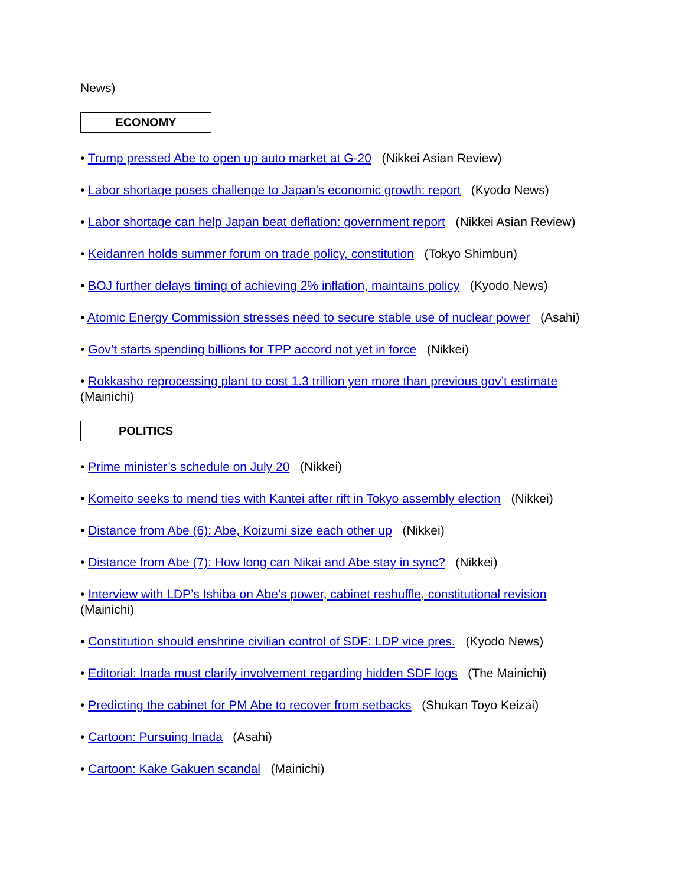News)
ECONOMY
• Trump pressed Abe to open up auto market at G-20 (Nikkei Asian Review)
• Labor shortage poses challenge to Japan’s economic growth: report (Kyodo News)
• Labor shortage can help Japan beat deflation: government report (Nikkei Asian Review)
• Keidanren holds summer forum on trade policy, constitution (Tokyo Shimbun)
• BOJ further delays timing of achieving 2% inflation, maintains policy (Kyodo News)
• Atomic Energy Commission stresses need to secure stable use of nuclear power (Asahi)
• Gov’t starts spending billions for TPP accord not yet in force (Nikkei)
• Rokkasho reprocessing plant to cost 1.3 trillion yen more than previous gov’t estimate (Mainichi)
POLITICS
• Prime minister’s schedule on July 20 (Nikkei)
• Komeito seeks to mend ties with Kantei after rift in Tokyo assembly election (Nikkei)
• Distance from Abe (6): Abe, Koizumi size each other up (Nikkei)
• Distance from Abe (7): How long can Nikai and Abe stay in sync? (Nikkei)
• Interview with LDP’s Ishiba on Abe’s power, cabinet reshuffle, constitutional revision (Mainichi)
• Constitution should enshrine civilian control of SDF: LDP vice pres. (Kyodo News)
• Editorial: Inada must clarify involvement regarding hidden SDF logs (The Mainichi)
• Predicting the cabinet for PM Abe to recover from setbacks (Shukan Toyo Keizai)
• Cartoon: Pursuing Inada (Asahi)
• Cartoon: Kake Gakuen scandal (Mainichi)